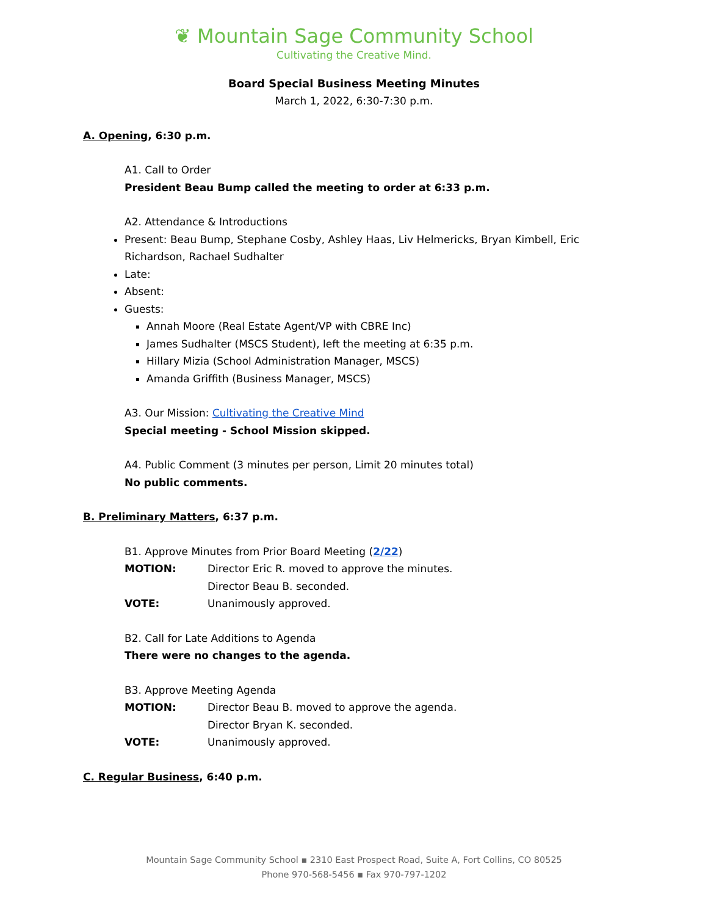❦ Mountain Sage Community School
Cultivating the Creative Mind.
Board Special Business Meeting Minutes
March 1, 2022, 6:30-7:30 p.m.
A. Opening, 6:30 p.m.
A1. Call to Order
President Beau Bump called the meeting to order at 6:33 p.m.
A2. Attendance & Introductions
Present: Beau Bump, Stephane Cosby, Ashley Haas, Liv Helmericks, Bryan Kimbell, Eric Richardson, Rachael Sudhalter
Late:
Absent:
Guests:
Annah Moore (Real Estate Agent/VP with CBRE Inc)
James Sudhalter (MSCS Student), left the meeting at 6:35 p.m.
Hillary Mizia (School Administration Manager, MSCS)
Amanda Griffith (Business Manager, MSCS)
A3. Our Mission: Cultivating the Creative Mind
Special meeting - School Mission skipped.
A4. Public Comment (3 minutes per person, Limit 20 minutes total)
No public comments.
B. Preliminary Matters, 6:37 p.m.
B1. Approve Minutes from Prior Board Meeting (2/22)
MOTION: Director Eric R. moved to approve the minutes.
Director Beau B. seconded.
VOTE: Unanimously approved.
B2. Call for Late Additions to Agenda
There were no changes to the agenda.
B3. Approve Meeting Agenda
MOTION: Director Beau B. moved to approve the agenda.
Director Bryan K. seconded.
VOTE: Unanimously approved.
C. Regular Business, 6:40 p.m.
Mountain Sage Community School ▪ 2310 East Prospect Road, Suite A, Fort Collins, CO 80525
Phone 970-568-5456 ▪ Fax 970-797-1202